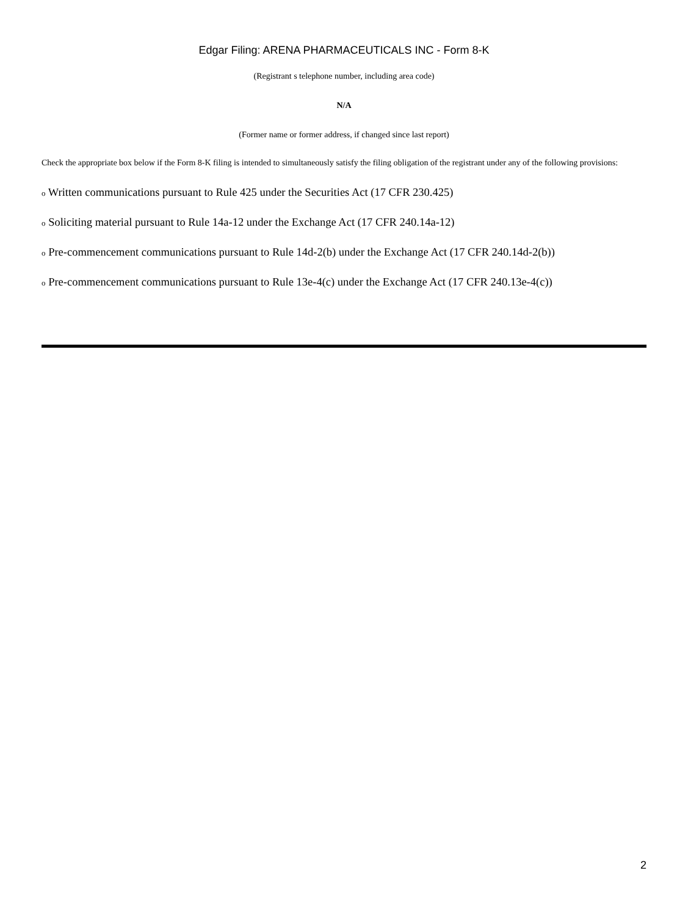Edgar Filing: ARENA PHARMACEUTICALS INC - Form 8-K
(Registrant s telephone number, including area code)
N/A
(Former name or former address, if changed since last report)
Check the appropriate box below if the Form 8-K filing is intended to simultaneously satisfy the filing obligation of the registrant under any of the following provisions:
o Written communications pursuant to Rule 425 under the Securities Act (17 CFR 230.425)
o Soliciting material pursuant to Rule 14a-12 under the Exchange Act (17 CFR 240.14a-12)
o Pre-commencement communications pursuant to Rule 14d-2(b) under the Exchange Act (17 CFR 240.14d-2(b))
o Pre-commencement communications pursuant to Rule 13e-4(c) under the Exchange Act (17 CFR 240.13e-4(c))
2